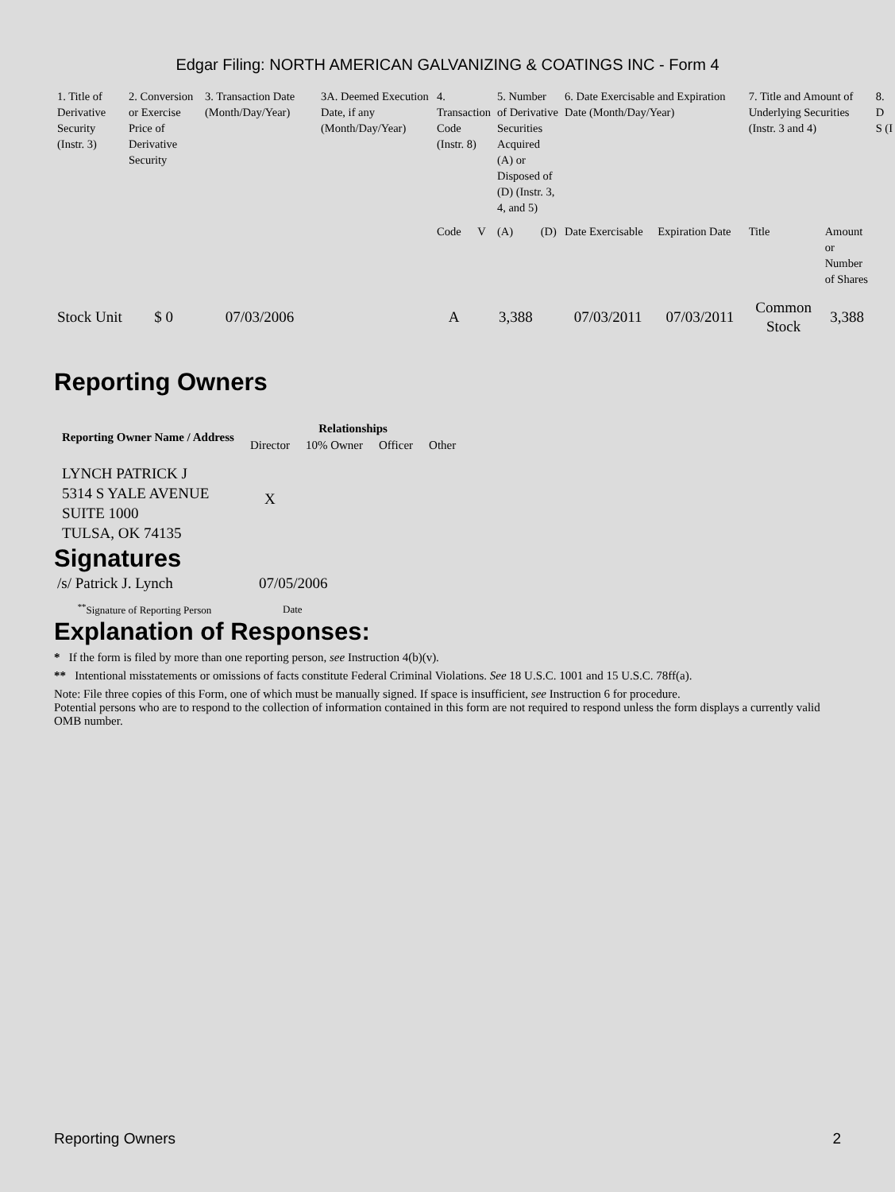Edgar Filing: NORTH AMERICAN GALVANIZING & COATINGS INC - Form 4
| 1. Title of Derivative Security (Instr. 3) | 2. Conversion or Exercise Price of Derivative Security | 3. Transaction Date (Month/Day/Year) | 3A. Deemed Execution Date, if any (Month/Day/Year) | 4. Transaction Code (Instr. 8) | | 5. Number of Derivative Securities Acquired (A) or Disposed of (D) (Instr. 3, 4, and 5) | | 6. Date Exercisable and Expiration Date (Month/Day/Year) | | 7. Title and Amount of Underlying Securities (Instr. 3 and 4) | | 8. D S (I |
| | | | | Code | V | (A) | (D) | Date Exercisable | Expiration Date | Title | Amount or Number of Shares | |
| Stock Unit | $ 0 | 07/03/2006 | | A | | 3,388 | | 07/03/2011 | 07/03/2011 | Common Stock | 3,388 | |
Reporting Owners
| Reporting Owner Name / Address | Relationships | | | |
| --- | --- | --- | --- | --- |
| | Director | 10% Owner | Officer | Other |
| LYNCH PATRICK J 5314 S YALE AVENUE SUITE 1000 TULSA, OK 74135 | X | | | |
Signatures
| /s/ Patrick J. Lynch | 07/05/2006 |
| <sup>**</sup> Signature of Reporting Person | Date |
Explanation of Responses:
* If the form is filed by more than one reporting person, see Instruction 4(b)(v).
** Intentional misstatements or omissions of facts constitute Federal Criminal Violations. See 18 U.S.C. 1001 and 15 U.S.C. 78ff(a).
Note: File three copies of this Form, one of which must be manually signed. If space is insufficient, see Instruction 6 for procedure.
Potential persons who are to respond to the collection of information contained in this form are not required to respond unless the form displays a currently valid OMB number.
Reporting Owners 2